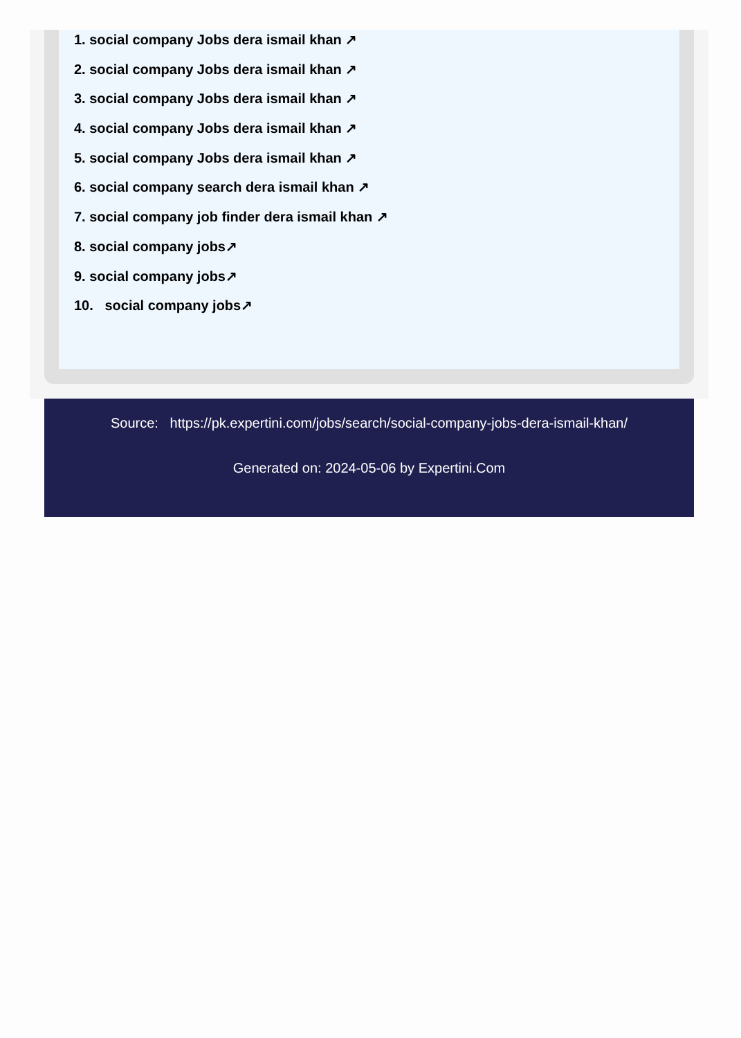1. social company Jobs dera ismail khan ↗
2. social company Jobs dera ismail khan ↗
3. social company Jobs dera ismail khan ↗
4. social company Jobs dera ismail khan ↗
5. social company Jobs dera ismail khan ↗
6. social company search dera ismail khan ↗
7. social company job finder dera ismail khan ↗
8. social company jobs↗
9. social company jobs↗
10. social company jobs↗
Source: https://pk.expertini.com/jobs/search/social-company-jobs-dera-ismail-khan/
Generated on: 2024-05-06 by Expertini.Com